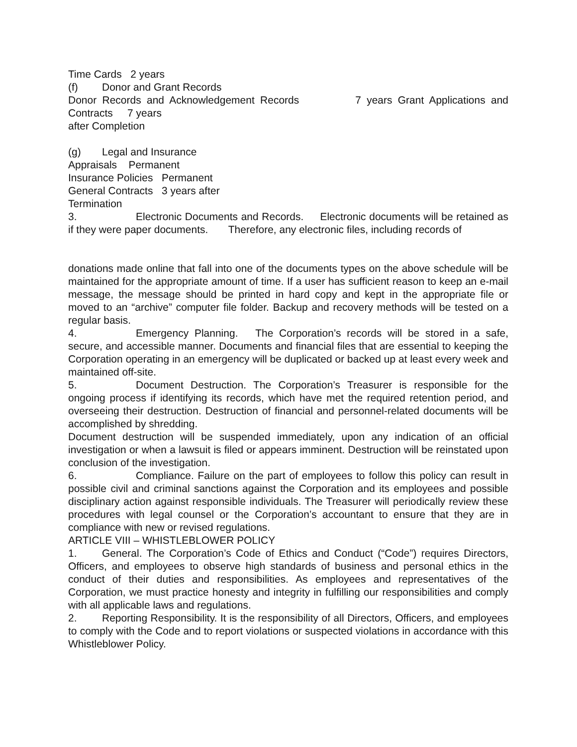Time Cards 2 years
(f) Donor and Grant Records
Donor Records and Acknowledgement Records 7 years Grant Applications and Contracts 7 years
after Completion
(g) Legal and Insurance
Appraisals Permanent
Insurance Policies Permanent
General Contracts 3 years after
Termination
3. Electronic Documents and Records. Electronic documents will be retained as if they were paper documents. Therefore, any electronic files, including records of
donations made online that fall into one of the documents types on the above schedule will be maintained for the appropriate amount of time. If a user has sufficient reason to keep an e-mail message, the message should be printed in hard copy and kept in the appropriate file or moved to an “archive” computer file folder. Backup and recovery methods will be tested on a regular basis.
4. Emergency Planning. The Corporation’s records will be stored in a safe, secure, and accessible manner. Documents and financial files that are essential to keeping the Corporation operating in an emergency will be duplicated or backed up at least every week and maintained off-site.
5. Document Destruction. The Corporation’s Treasurer is responsible for the ongoing process if identifying its records, which have met the required retention period, and overseeing their destruction. Destruction of financial and personnel-related documents will be accomplished by shredding.
Document destruction will be suspended immediately, upon any indication of an official investigation or when a lawsuit is filed or appears imminent. Destruction will be reinstated upon conclusion of the investigation.
6. Compliance. Failure on the part of employees to follow this policy can result in possible civil and criminal sanctions against the Corporation and its employees and possible disciplinary action against responsible individuals. The Treasurer will periodically review these procedures with legal counsel or the Corporation’s accountant to ensure that they are in compliance with new or revised regulations.
ARTICLE VIII – WHISTLEBLOWER POLICY
1. General. The Corporation’s Code of Ethics and Conduct (“Code”) requires Directors, Officers, and employees to observe high standards of business and personal ethics in the conduct of their duties and responsibilities. As employees and representatives of the Corporation, we must practice honesty and integrity in fulfilling our responsibilities and comply with all applicable laws and regulations.
2. Reporting Responsibility. It is the responsibility of all Directors, Officers, and employees to comply with the Code and to report violations or suspected violations in accordance with this Whistleblower Policy.